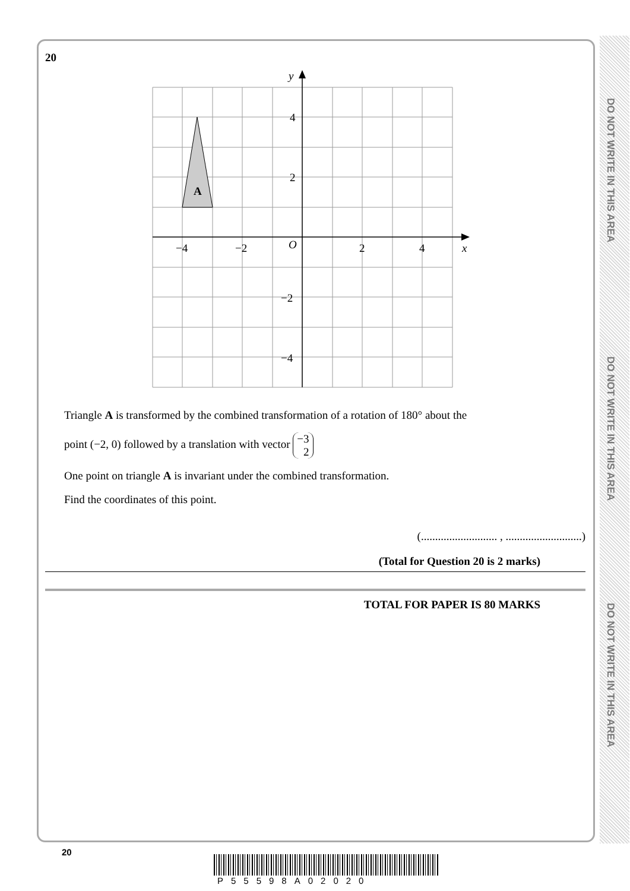DO NOT WRITE IN THIS AREA
DO NOT WRITE IN THIS AREA
DO NOT WRITE IN THIS AREA
20
A
−4
−2
O
2
4
x
y
4
2
−2
−4
Triangle A is transformed by the combined transformation of a rotation of 180° about the
point (−2, 0) followed by a translation with vector −3
2
One point on triangle A is invariant under the combined transformation.
Find the coordinates of this point.
(........................... , ...........................)
(Total for Question 20 is 2 marks)
TOTAL FOR PAPER IS 80 MARKS
20
P55598A02020